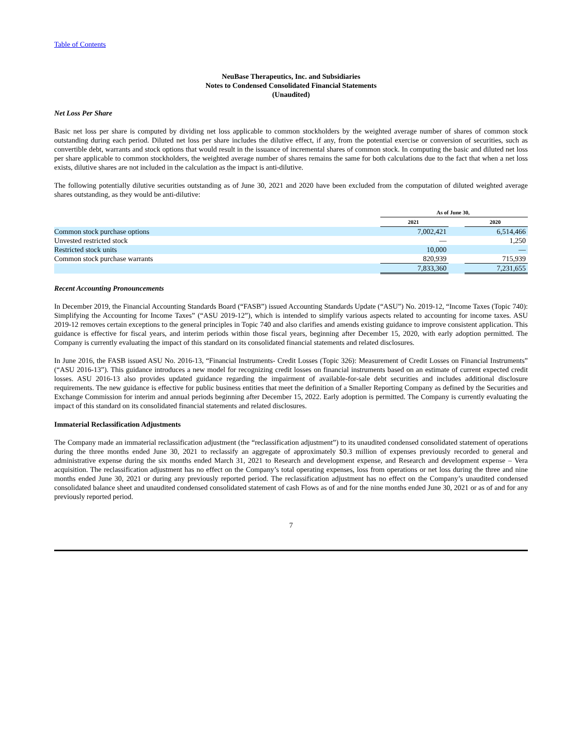Table of Contents
NeuBase Therapeutics, Inc. and Subsidiaries
Notes to Condensed Consolidated Financial Statements
(Unaudited)
Net Loss Per Share
Basic net loss per share is computed by dividing net loss applicable to common stockholders by the weighted average number of shares of common stock outstanding during each period. Diluted net loss per share includes the dilutive effect, if any, from the potential exercise or conversion of securities, such as convertible debt, warrants and stock options that would result in the issuance of incremental shares of common stock. In computing the basic and diluted net loss per share applicable to common stockholders, the weighted average number of shares remains the same for both calculations due to the fact that when a net loss exists, dilutive shares are not included in the calculation as the impact is anti-dilutive.
The following potentially dilutive securities outstanding as of June 30, 2021 and 2020 have been excluded from the computation of diluted weighted average shares outstanding, as they would be anti-dilutive:
| | As of June 30, | | |
| --- | --- | --- | --- |
| | 2021 | | 2020 |
| Common stock purchase options | 7,002,421 | | 6,514,466 |
| Unvested restricted stock | — | | 1,250 |
| Restricted stock units | 10,000 | | — |
| Common stock purchase warrants | 820,939 | | 715,939 |
| | 7,833,360 | | 7,231,655 |
Recent Accounting Pronouncements
In December 2019, the Financial Accounting Standards Board (“FASB”) issued Accounting Standards Update (“ASU”) No. 2019-12, “Income Taxes (Topic 740): Simplifying the Accounting for Income Taxes” (“ASU 2019-12”), which is intended to simplify various aspects related to accounting for income taxes. ASU 2019-12 removes certain exceptions to the general principles in Topic 740 and also clarifies and amends existing guidance to improve consistent application. This guidance is effective for fiscal years, and interim periods within those fiscal years, beginning after December 15, 2020, with early adoption permitted. The Company is currently evaluating the impact of this standard on its consolidated financial statements and related disclosures.
In June 2016, the FASB issued ASU No. 2016-13, “Financial Instruments- Credit Losses (Topic 326): Measurement of Credit Losses on Financial Instruments” (“ASU 2016-13”). This guidance introduces a new model for recognizing credit losses on financial instruments based on an estimate of current expected credit losses. ASU 2016-13 also provides updated guidance regarding the impairment of available-for-sale debt securities and includes additional disclosure requirements. The new guidance is effective for public business entities that meet the definition of a Smaller Reporting Company as defined by the Securities and Exchange Commission for interim and annual periods beginning after December 15, 2022. Early adoption is permitted. The Company is currently evaluating the impact of this standard on its consolidated financial statements and related disclosures.
Immaterial Reclassification Adjustments
The Company made an immaterial reclassification adjustment (the “reclassification adjustment”) to its unaudited condensed consolidated statement of operations during the three months ended June 30, 2021 to reclassify an aggregate of approximately $0.3 million of expenses previously recorded to general and administrative expense during the six months ended March 31, 2021 to Research and development expense, and Research and development expense – Vera acquisition. The reclassification adjustment has no effect on the Company’s total operating expenses, loss from operations or net loss during the three and nine months ended June 30, 2021 or during any previously reported period. The reclassification adjustment has no effect on the Company’s unaudited condensed consolidated balance sheet and unaudited condensed consolidated statement of cash Flows as of and for the nine months ended June 30, 2021 or as of and for any previously reported period.
7